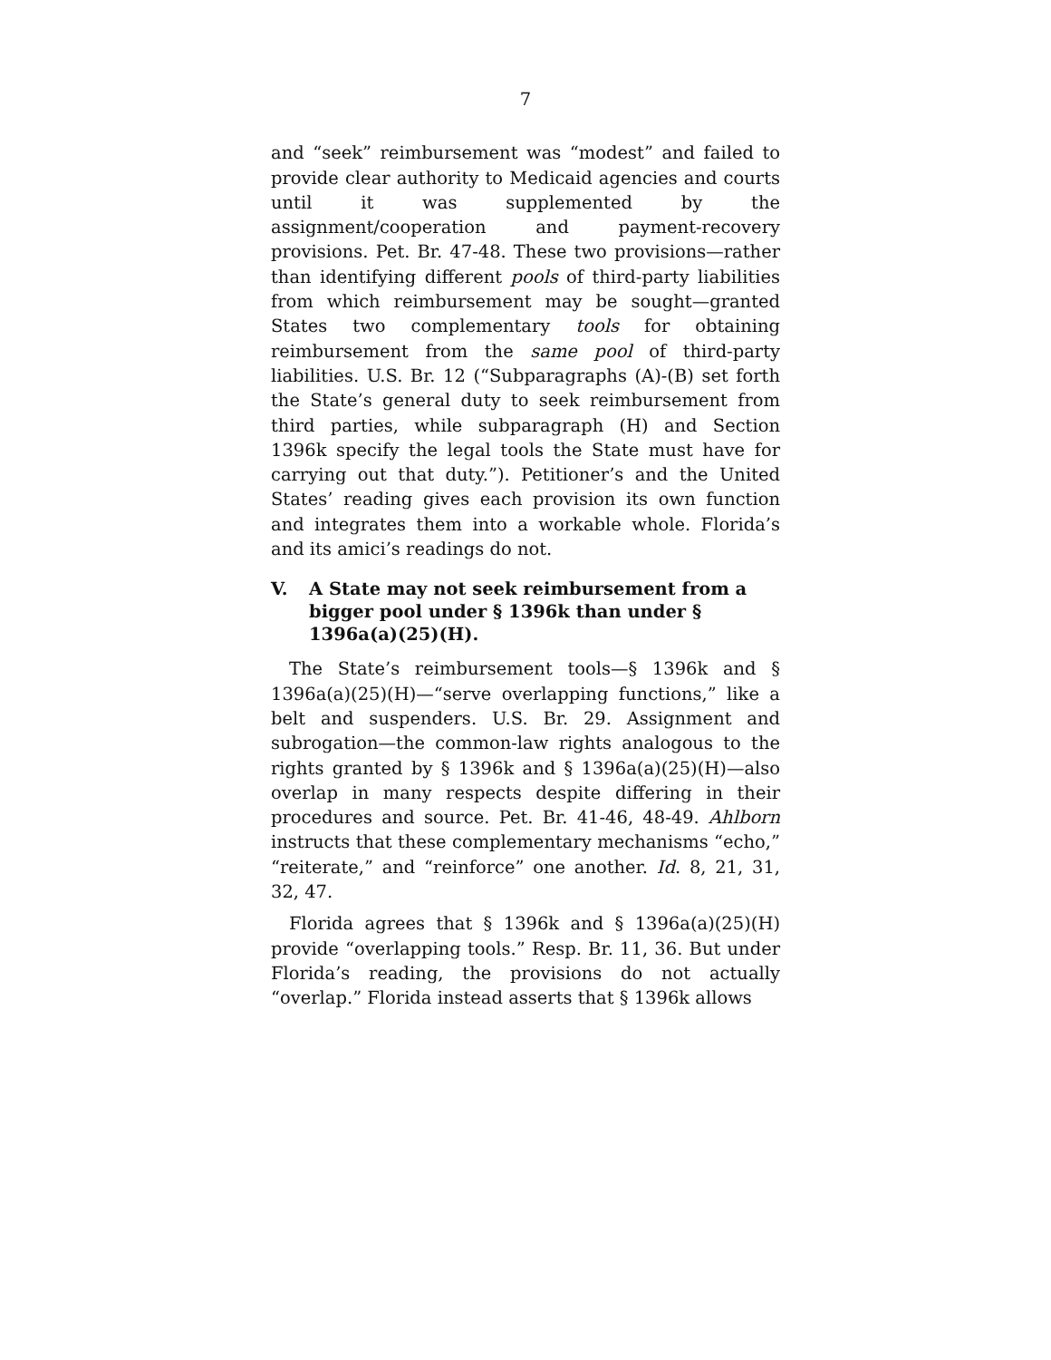7
and “seek” reimbursement was “modest” and failed to provide clear authority to Medicaid agencies and courts until it was supplemented by the assignment/cooperation and payment-recovery provisions. Pet. Br. 47-48. These two provisions—rather than identifying different pools of third-party liabilities from which reimbursement may be sought—granted States two complementary tools for obtaining reimbursement from the same pool of third-party liabilities. U.S. Br. 12 (“Subparagraphs (A)-(B) set forth the State’s general duty to seek reimbursement from third parties, while subparagraph (H) and Section 1396k specify the legal tools the State must have for carrying out that duty.”). Petitioner’s and the United States’ reading gives each provision its own function and integrates them into a workable whole. Florida’s and its amici’s readings do not.
V. A State may not seek reimbursement from a bigger pool under § 1396k than under § 1396a(a)(25)(H).
The State’s reimbursement tools—§ 1396k and § 1396a(a)(25)(H)—“serve overlapping functions,” like a belt and suspenders. U.S. Br. 29. Assignment and subrogation—the common-law rights analogous to the rights granted by § 1396k and § 1396a(a)(25)(H)—also overlap in many respects despite differing in their procedures and source. Pet. Br. 41-46, 48-49. Ahlborn instructs that these complementary mechanisms “echo,” “reiterate,” and “reinforce” one another. Id. 8, 21, 31, 32, 47.
Florida agrees that § 1396k and § 1396a(a)(25)(H) provide “overlapping tools.” Resp. Br. 11, 36. But under Florida’s reading, the provisions do not actually “overlap.” Florida instead asserts that § 1396k allows